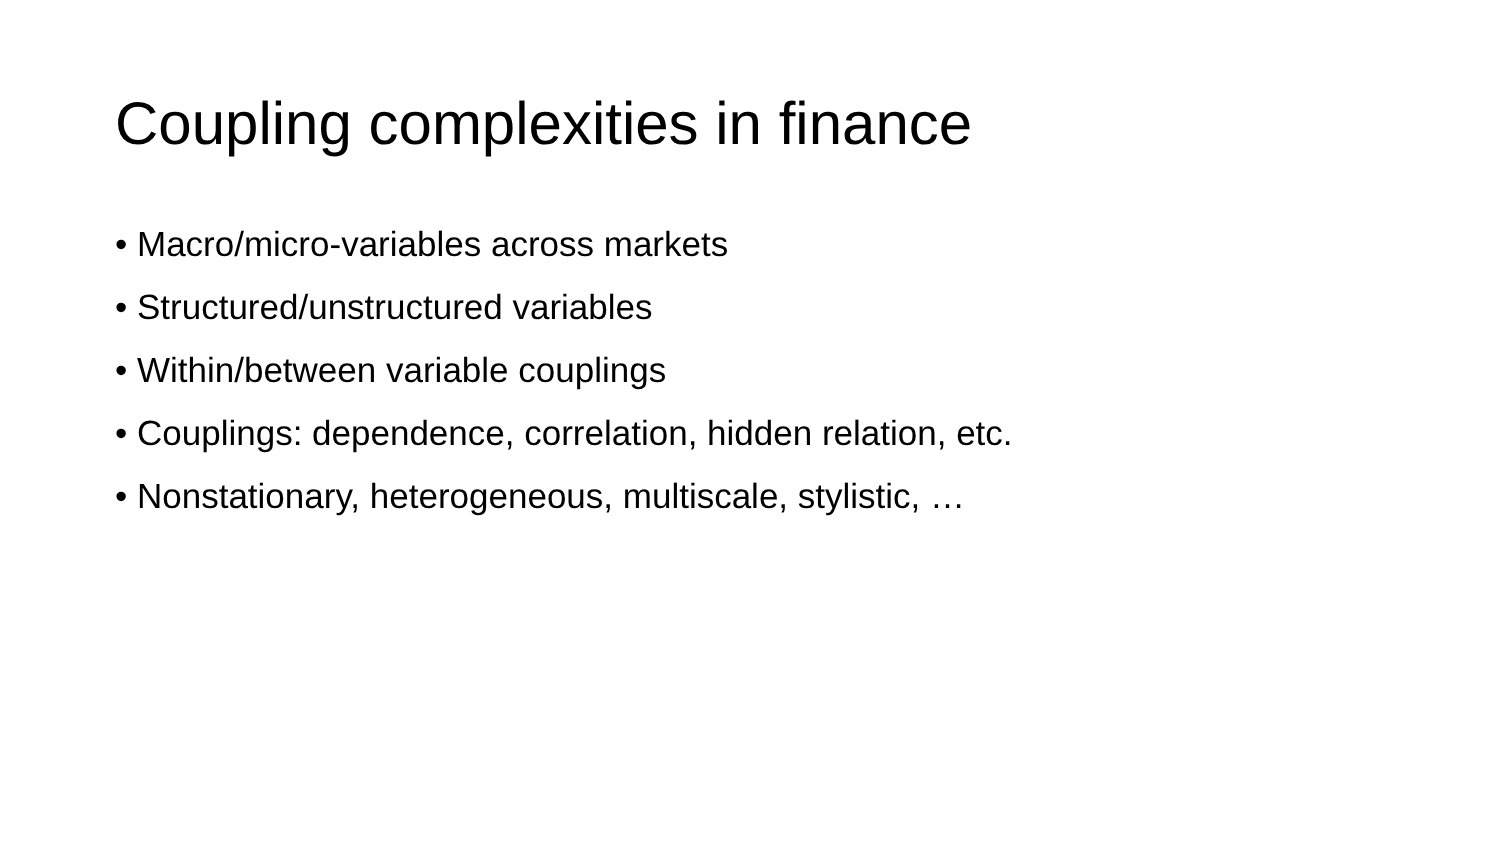Coupling complexities in finance
• Macro/micro-variables across markets
• Structured/unstructured variables
• Within/between variable couplings
• Couplings: dependence, correlation, hidden relation, etc.
• Nonstationary, heterogeneous, multiscale, stylistic, …